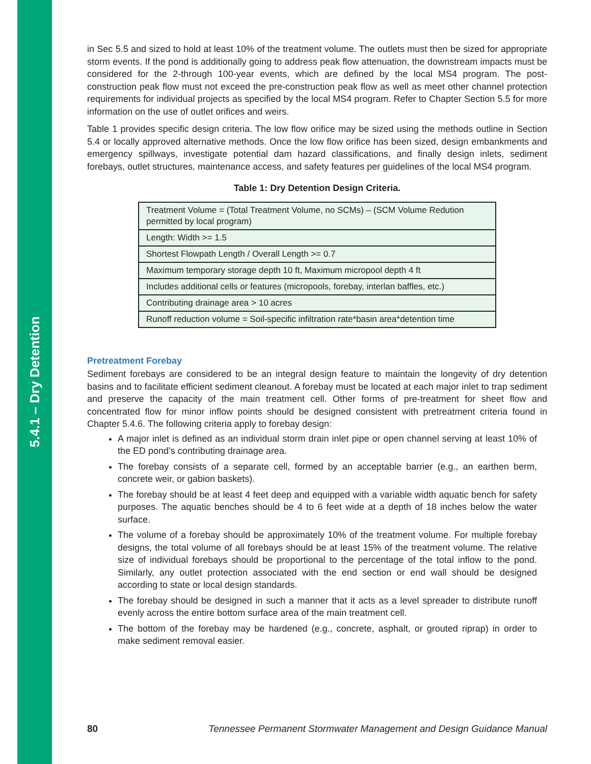5.4.1 – Dry Detention
in Sec 5.5 and sized to hold at least 10% of the treatment volume. The outlets must then be sized for appropriate storm events. If the pond is additionally going to address peak flow attenuation, the downstream impacts must be considered for the 2-through 100-year events, which are defined by the local MS4 program. The post-construction peak flow must not exceed the pre-construction peak flow as well as meet other channel protection requirements for individual projects as specified by the local MS4 program. Refer to Chapter Section 5.5 for more information on the use of outlet orifices and weirs.
Table 1 provides specific design criteria. The low flow orifice may be sized using the methods outline in Section 5.4 or locally approved alternative methods. Once the low flow orifice has been sized, design embankments and emergency spillways, investigate potential dam hazard classifications, and finally design inlets, sediment forebays, outlet structures, maintenance access, and safety features per guidelines of the local MS4 program.
Table 1: Dry Detention Design Criteria.
| Treatment Volume = (Total Treatment Volume, no SCMs) – (SCM Volume Redution permitted by local program) |
| Length: Width >= 1.5 |
| Shortest Flowpath Length / Overall Length >= 0.7 |
| Maximum temporary storage depth 10 ft, Maximum micropool depth 4 ft |
| Includes additional cells or features (micropools, forebay, interlan baffles, etc.) |
| Contributing drainage area > 10 acres |
| Runoff reduction volume = Soil-specific infiltration rate*basin area*detention time |
Pretreatment Forebay
Sediment forebays are considered to be an integral design feature to maintain the longevity of dry detention basins and to facilitate efficient sediment cleanout. A forebay must be located at each major inlet to trap sediment and preserve the capacity of the main treatment cell. Other forms of pre-treatment for sheet flow and concentrated flow for minor inflow points should be designed consistent with pretreatment criteria found in Chapter 5.4.6. The following criteria apply to forebay design:
A major inlet is defined as an individual storm drain inlet pipe or open channel serving at least 10% of the ED pond’s contributing drainage area.
The forebay consists of a separate cell, formed by an acceptable barrier (e.g., an earthen berm, concrete weir, or gabion baskets).
The forebay should be at least 4 feet deep and equipped with a variable width aquatic bench for safety purposes. The aquatic benches should be 4 to 6 feet wide at a depth of 18 inches below the water surface.
The volume of a forebay should be approximately 10% of the treatment volume. For multiple forebay designs, the total volume of all forebays should be at least 15% of the treatment volume. The relative size of individual forebays should be proportional to the percentage of the total inflow to the pond. Similarly, any outlet protection associated with the end section or end wall should be designed according to state or local design standards.
The forebay should be designed in such a manner that it acts as a level spreader to distribute runoff evenly across the entire bottom surface area of the main treatment cell.
The bottom of the forebay may be hardened (e.g., concrete, asphalt, or grouted riprap) in order to make sediment removal easier.
80 Tennessee Permanent Stormwater Management and Design Guidance Manual